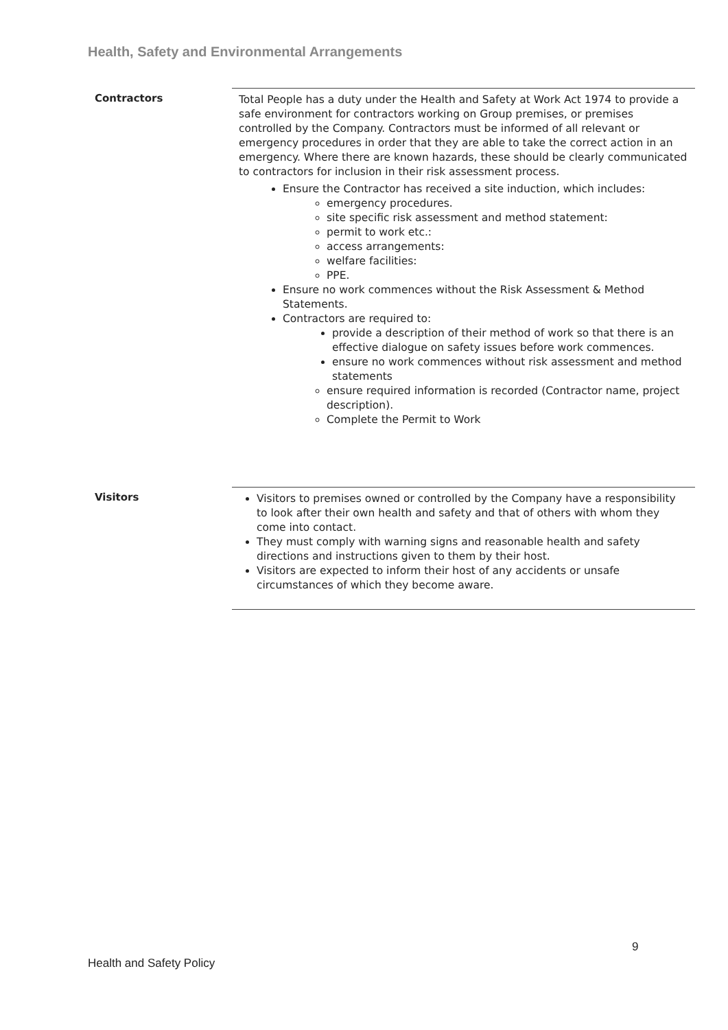Health, Safety and Environmental Arrangements
Contractors
Total People has a duty under the Health and Safety at Work Act 1974 to provide a safe environment for contractors working on Group premises, or premises controlled by the Company. Contractors must be informed of all relevant or emergency procedures in order that they are able to take the correct action in an emergency. Where there are known hazards, these should be clearly communicated to contractors for inclusion in their risk assessment process.
Ensure the Contractor has received a site induction, which includes:
emergency procedures.
site specific risk assessment and method statement:
permit to work etc.:
access arrangements:
welfare facilities:
PPE.
Ensure no work commences without the Risk Assessment & Method Statements.
Contractors are required to:
provide a description of their method of work so that there is an effective dialogue on safety issues before work commences.
ensure no work commences without risk assessment and method statements
ensure required information is recorded (Contractor name, project description).
Complete the Permit to Work
Visitors
Visitors to premises owned or controlled by the Company have a responsibility to look after their own health and safety and that of others with whom they come into contact.
They must comply with warning signs and reasonable health and safety directions and instructions given to them by their host.
Visitors are expected to inform their host of any accidents or unsafe circumstances of which they become aware.
9
Health and Safety Policy